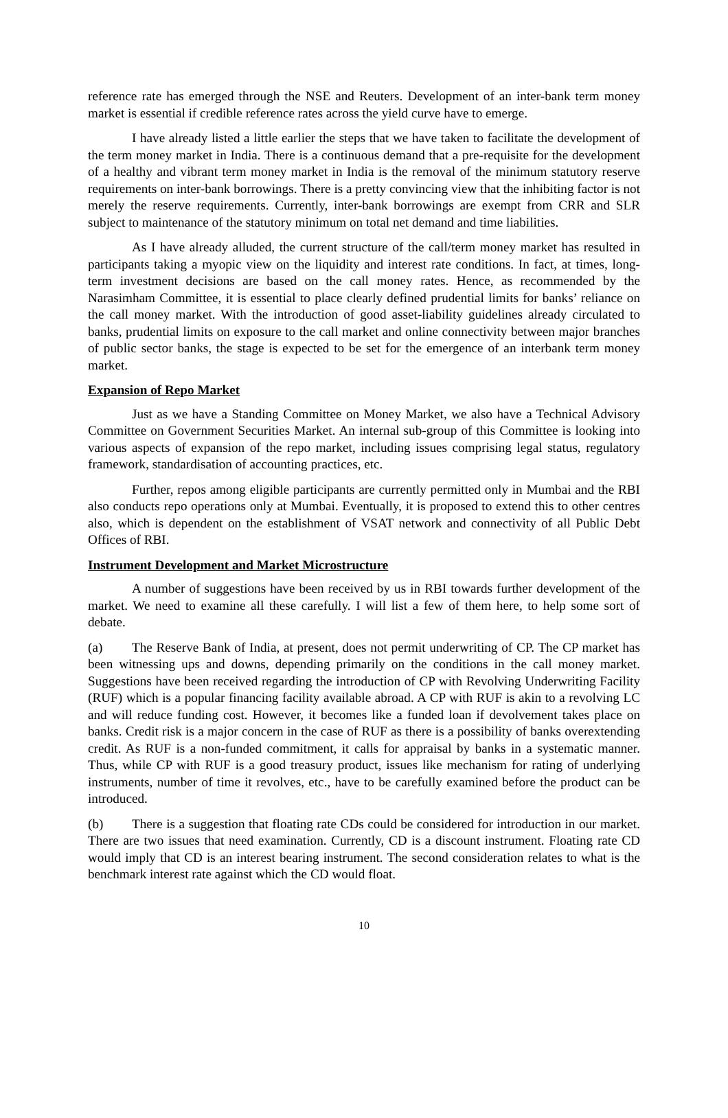reference rate has emerged through the NSE and Reuters. Development of an inter-bank term money market is essential if credible reference rates across the yield curve have to emerge.
I have already listed a little earlier the steps that we have taken to facilitate the development of the term money market in India. There is a continuous demand that a pre-requisite for the development of a healthy and vibrant term money market in India is the removal of the minimum statutory reserve requirements on inter-bank borrowings. There is a pretty convincing view that the inhibiting factor is not merely the reserve requirements. Currently, inter-bank borrowings are exempt from CRR and SLR subject to maintenance of the statutory minimum on total net demand and time liabilities.
As I have already alluded, the current structure of the call/term money market has resulted in participants taking a myopic view on the liquidity and interest rate conditions. In fact, at times, long-term investment decisions are based on the call money rates. Hence, as recommended by the Narasimham Committee, it is essential to place clearly defined prudential limits for banks’ reliance on the call money market. With the introduction of good asset-liability guidelines already circulated to banks, prudential limits on exposure to the call market and online connectivity between major branches of public sector banks, the stage is expected to be set for the emergence of an interbank term money market.
Expansion of Repo Market
Just as we have a Standing Committee on Money Market, we also have a Technical Advisory Committee on Government Securities Market. An internal sub-group of this Committee is looking into various aspects of expansion of the repo market, including issues comprising legal status, regulatory framework, standardisation of accounting practices, etc.
Further, repos among eligible participants are currently permitted only in Mumbai and the RBI also conducts repo operations only at Mumbai. Eventually, it is proposed to extend this to other centres also, which is dependent on the establishment of VSAT network and connectivity of all Public Debt Offices of RBI.
Instrument Development and Market Microstructure
A number of suggestions have been received by us in RBI towards further development of the market. We need to examine all these carefully. I will list a few of them here, to help some sort of debate.
(a) The Reserve Bank of India, at present, does not permit underwriting of CP. The CP market has been witnessing ups and downs, depending primarily on the conditions in the call money market. Suggestions have been received regarding the introduction of CP with Revolving Underwriting Facility (RUF) which is a popular financing facility available abroad. A CP with RUF is akin to a revolving LC and will reduce funding cost. However, it becomes like a funded loan if devolvement takes place on banks. Credit risk is a major concern in the case of RUF as there is a possibility of banks overextending credit. As RUF is a non-funded commitment, it calls for appraisal by banks in a systematic manner. Thus, while CP with RUF is a good treasury product, issues like mechanism for rating of underlying instruments, number of time it revolves, etc., have to be carefully examined before the product can be introduced.
(b) There is a suggestion that floating rate CDs could be considered for introduction in our market. There are two issues that need examination. Currently, CD is a discount instrument. Floating rate CD would imply that CD is an interest bearing instrument. The second consideration relates to what is the benchmark interest rate against which the CD would float.
10